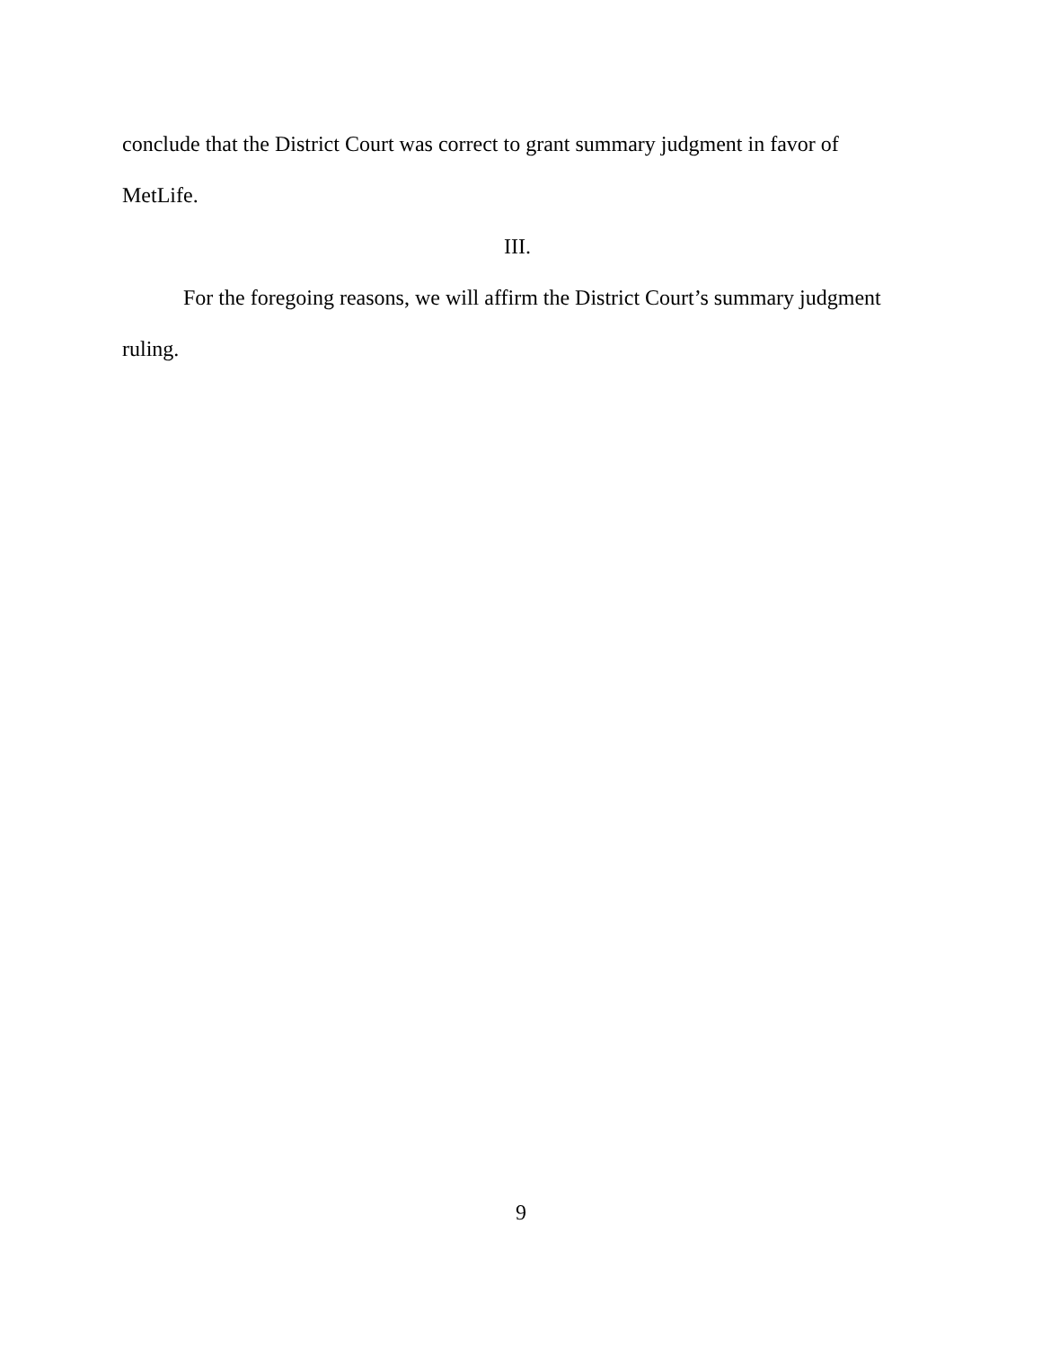conclude that the District Court was correct to grant summary judgment in favor of MetLife.
III.
For the foregoing reasons, we will affirm the District Court’s summary judgment ruling.
9